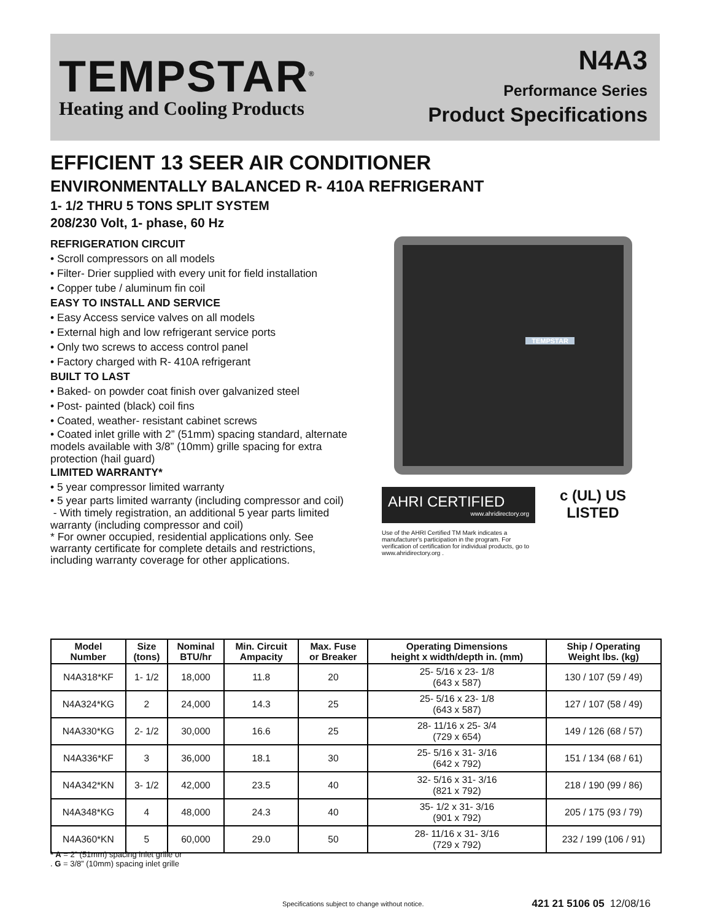TEMPSTAR<sup>®</sup>
Heating and Cooling Products
N4A3
Performance Series
Product Specifications
EFFICIENT 13 SEER AIR CONDITIONER
ENVIRONMENTALLY BALANCED R- 410A REFRIGERANT
1- 1/2 THRU 5 TONS SPLIT SYSTEM
208/230 Volt, 1- phase, 60 Hz
REFRIGERATION CIRCUIT
• Scroll compressors on all models
• Filter- Drier supplied with every unit for field installation
• Copper tube / aluminum fin coil
EASY TO INSTALL AND SERVICE
• Easy Access service valves on all models
• External high and low refrigerant service ports
• Only two screws to access control panel
• Factory charged with R- 410A refrigerant
BUILT TO LAST
• Baked- on powder coat finish over galvanized steel
• Post- painted (black) coil fins
• Coated, weather- resistant cabinet screws
• Coated inlet grille with 2” (51mm) spacing standard, alternate models available with 3/8” (10mm) grille spacing for extra protection (hail guard)
LIMITED WARRANTY*
• 5 year compressor limited warranty
• 5 year parts limited warranty (including compressor and coil)
- With timely registration, an additional 5 year parts limited warranty (including compressor and coil)
* For owner occupied, residential applications only. See warranty certificate for complete details and restrictions, including warranty coverage for other applications.
TEMPSTAR
AHRI CERTIFIED
www.ahridirectory.org
Use of the AHRI Certified TM Mark indicates a manufacturer's participation in the program. For verification of certification for individual products, go to www.ahridirectory.org .
c (UL) US
LISTED
| Model Number | Size (tons) | Nominal BTU/hr | Min. Circuit Ampacity | Max. Fuse or Breaker | Operating Dimensions height x width/depth in. (mm) | Ship / Operating Weight lbs. (kg) |
| --- | --- | --- | --- | --- | --- | --- |
| N4A318*KF | 1- 1/2 | 18,000 | 11.8 | 20 | 25- 5/16 x 23- 1/8 (643 x 587) | 130 / 107 (59 / 49) |
| N4A324*KG | 2 | 24,000 | 14.3 | 25 | 25- 5/16 x 23- 1/8 (643 x 587) | 127 / 107 (58 / 49) |
| N4A330*KG | 2- 1/2 | 30,000 | 16.6 | 25 | 28- 11/16 x 25- 3/4 (729 x 654) | 149 / 126 (68 / 57) |
| N4A336*KF | 3 | 36,000 | 18.1 | 30 | 25- 5/16 x 31- 3/16 (642 x 792) | 151 / 134 (68 / 61) |
| N4A342*KN | 3- 1/2 | 42,000 | 23.5 | 40 | 32- 5/16 x 31- 3/16 (821 x 792) | 218 / 190 (99 / 86) |
| N4A348*KG | 4 | 48,000 | 24.3 | 40 | 35- 1/2 x 31- 3/16 (901 x 792) | 205 / 175 (93 / 79) |
| N4A360*KN | 5 | 60,000 | 29.0 | 50 | 28- 11/16 x 31- 3/16 (729 x 792) | 232 / 199 (106 / 91) |
* A = 2” (51mm) spacing inlet grille or
. G = 3/8” (10mm) spacing inlet grille
Specifications subject to change without notice. 421 21 5106 05 12/08/16